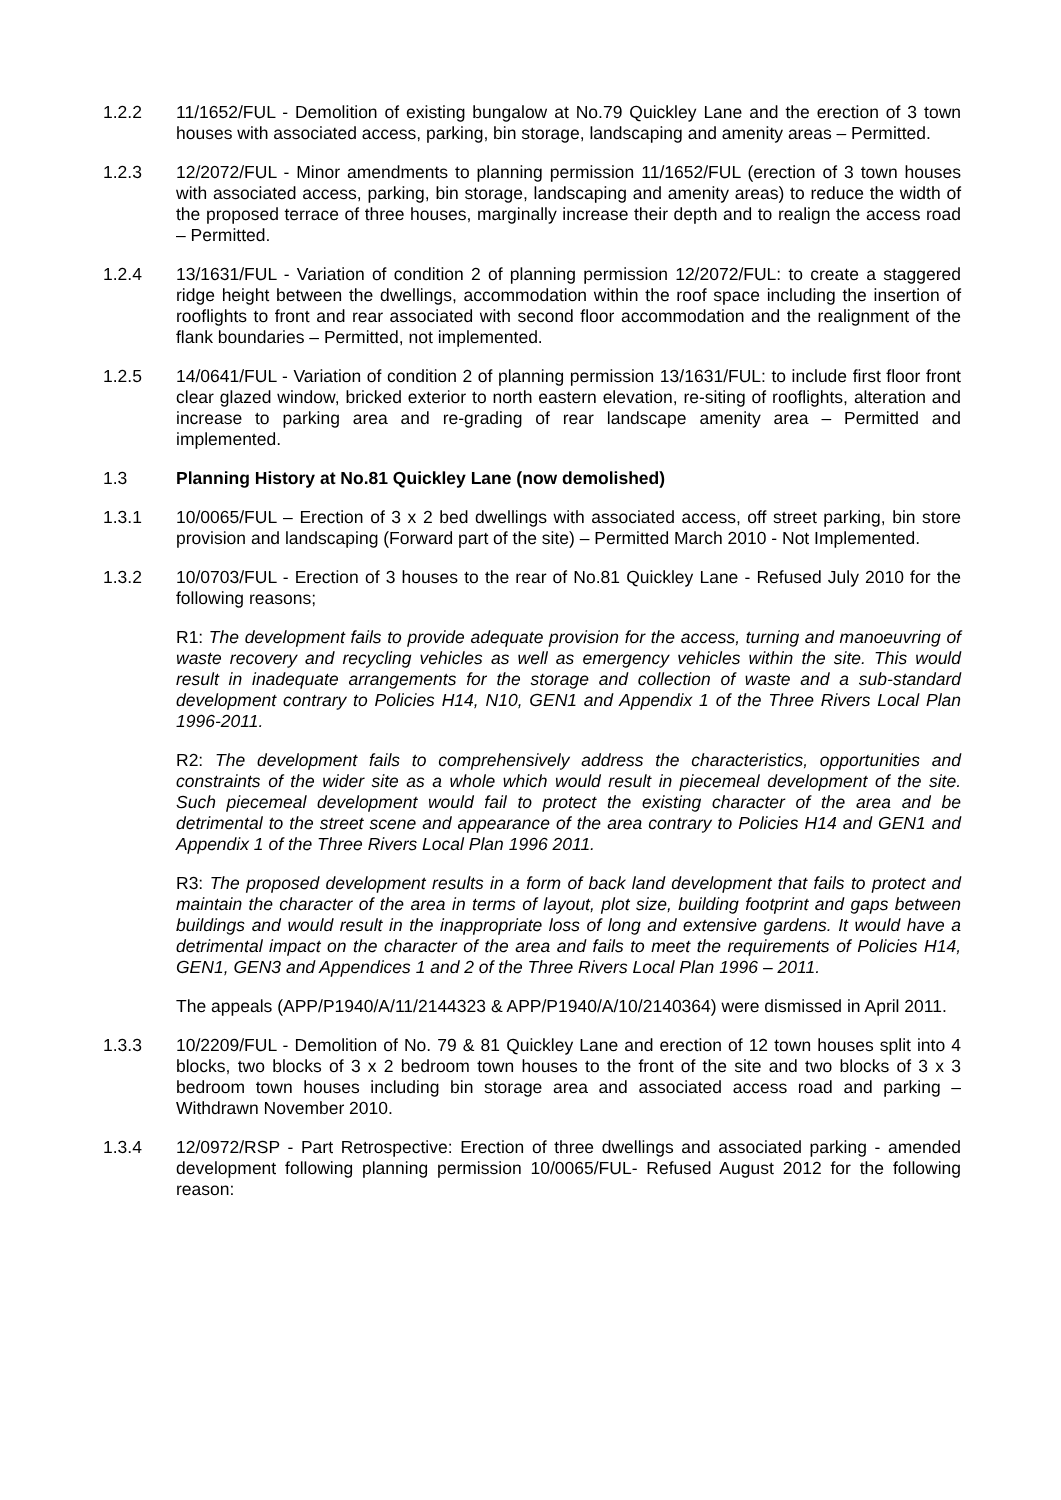1.2.2 11/1652/FUL - Demolition of existing bungalow at No.79 Quickley Lane and the erection of 3 town houses with associated access, parking, bin storage, landscaping and amenity areas – Permitted.
1.2.3 12/2072/FUL - Minor amendments to planning permission 11/1652/FUL (erection of 3 town houses with associated access, parking, bin storage, landscaping and amenity areas) to reduce the width of the proposed terrace of three houses, marginally increase their depth and to realign the access road – Permitted.
1.2.4 13/1631/FUL - Variation of condition 2 of planning permission 12/2072/FUL: to create a staggered ridge height between the dwellings, accommodation within the roof space including the insertion of rooflights to front and rear associated with second floor accommodation and the realignment of the flank boundaries – Permitted, not implemented.
1.2.5 14/0641/FUL - Variation of condition 2 of planning permission 13/1631/FUL: to include first floor front clear glazed window, bricked exterior to north eastern elevation, re-siting of rooflights, alteration and increase to parking area and re-grading of rear landscape amenity area – Permitted and implemented.
1.3 Planning History at No.81 Quickley Lane (now demolished)
1.3.1 10/0065/FUL – Erection of 3 x 2 bed dwellings with associated access, off street parking, bin store provision and landscaping (Forward part of the site) – Permitted March 2010 - Not Implemented.
1.3.2 10/0703/FUL - Erection of 3 houses to the rear of No.81 Quickley Lane - Refused July 2010 for the following reasons;
R1: The development fails to provide adequate provision for the access, turning and manoeuvring of waste recovery and recycling vehicles as well as emergency vehicles within the site. This would result in inadequate arrangements for the storage and collection of waste and a sub-standard development contrary to Policies H14, N10, GEN1 and Appendix 1 of the Three Rivers Local Plan 1996-2011.
R2: The development fails to comprehensively address the characteristics, opportunities and constraints of the wider site as a whole which would result in piecemeal development of the site. Such piecemeal development would fail to protect the existing character of the area and be detrimental to the street scene and appearance of the area contrary to Policies H14 and GEN1 and Appendix 1 of the Three Rivers Local Plan 1996 2011.
R3: The proposed development results in a form of back land development that fails to protect and maintain the character of the area in terms of layout, plot size, building footprint and gaps between buildings and would result in the inappropriate loss of long and extensive gardens. It would have a detrimental impact on the character of the area and fails to meet the requirements of Policies H14, GEN1, GEN3 and Appendices 1 and 2 of the Three Rivers Local Plan 1996 – 2011.
The appeals (APP/P1940/A/11/2144323 & APP/P1940/A/10/2140364) were dismissed in April 2011.
1.3.3 10/2209/FUL - Demolition of No. 79 & 81 Quickley Lane and erection of 12 town houses split into 4 blocks, two blocks of 3 x 2 bedroom town houses to the front of the site and two blocks of 3 x 3 bedroom town houses including bin storage area and associated access road and parking – Withdrawn November 2010.
1.3.4 12/0972/RSP - Part Retrospective: Erection of three dwellings and associated parking - amended development following planning permission 10/0065/FUL- Refused August 2012 for the following reason: